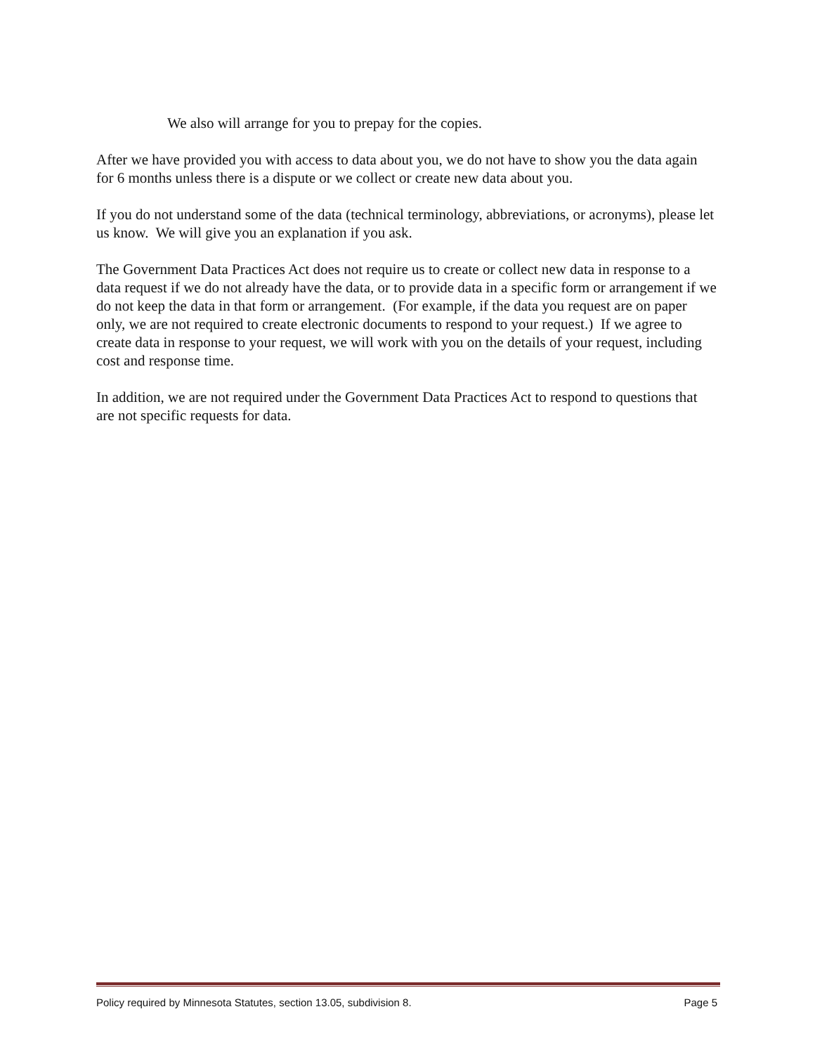We also will arrange for you to prepay for the copies.
After we have provided you with access to data about you, we do not have to show you the data again for 6 months unless there is a dispute or we collect or create new data about you.
If you do not understand some of the data (technical terminology, abbreviations, or acronyms), please let us know. We will give you an explanation if you ask.
The Government Data Practices Act does not require us to create or collect new data in response to a data request if we do not already have the data, or to provide data in a specific form or arrangement if we do not keep the data in that form or arrangement. (For example, if the data you request are on paper only, we are not required to create electronic documents to respond to your request.) If we agree to create data in response to your request, we will work with you on the details of your request, including cost and response time.
In addition, we are not required under the Government Data Practices Act to respond to questions that are not specific requests for data.
Policy required by Minnesota Statutes, section 13.05, subdivision 8. Page 5